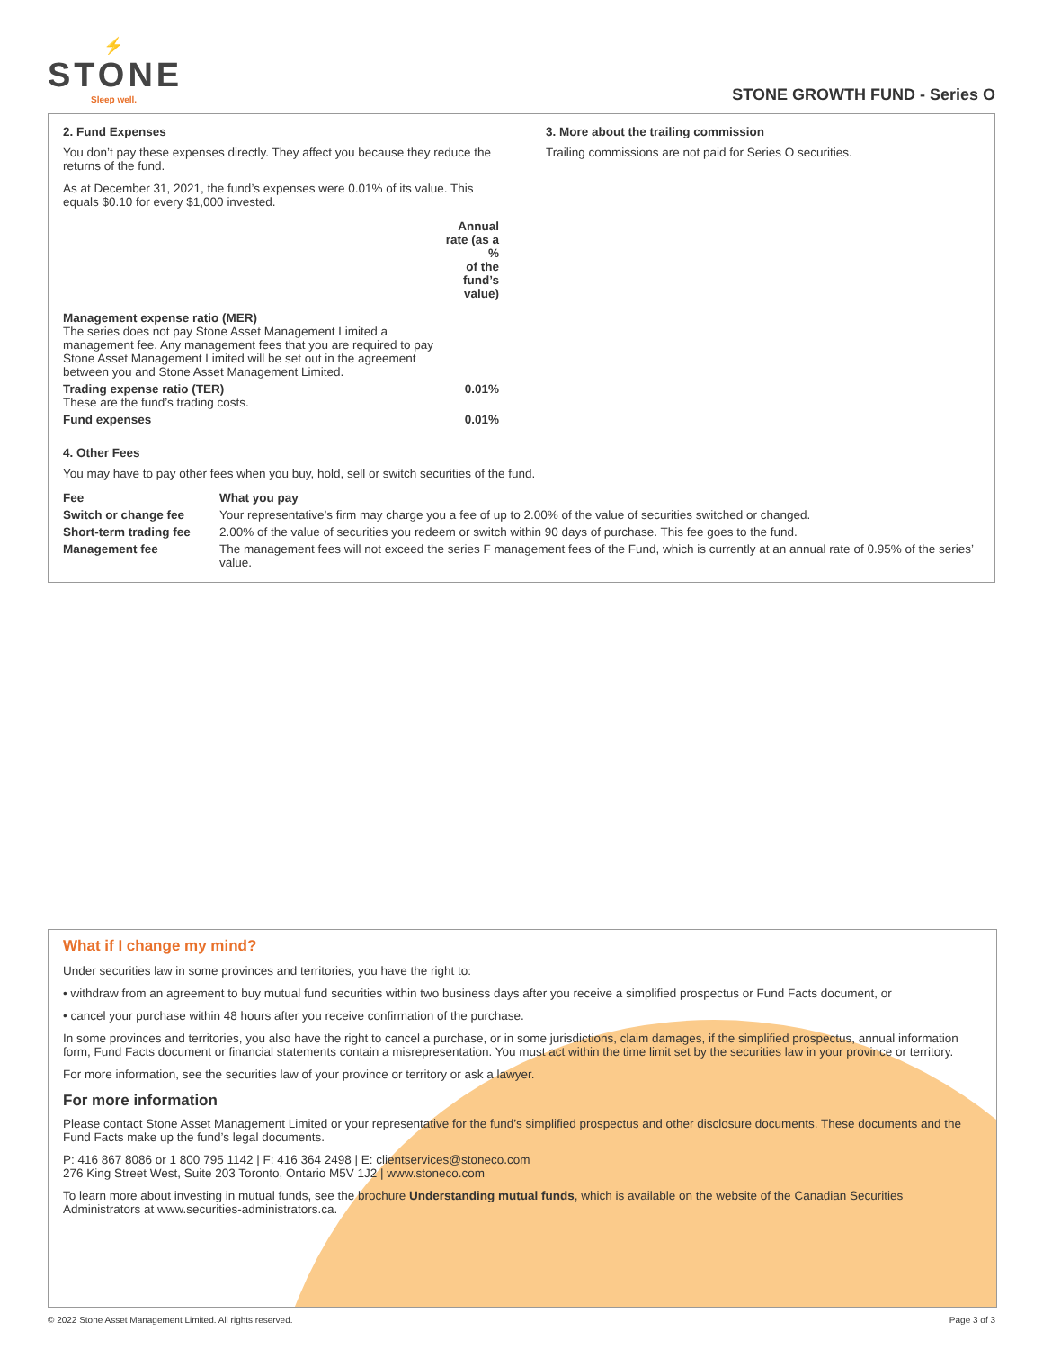⚡
STONE
Sleep well.
STONE GROWTH FUND - Series O
2. Fund Expenses
You don’t pay these expenses directly. They affect you because they reduce the returns of the fund.
As at December 31, 2021, the fund’s expenses were 0.01% of its value. This equals $0.10 for every $1,000 invested.
| | Annual rate (as a % of the fund’s value) |
| --- | --- |
| Management expense ratio (MER) The series does not pay Stone Asset Management Limited a management fee. Any management fees that you are required to pay Stone Asset Management Limited will be set out in the agreement between you and Stone Asset Management Limited. | |
| Trading expense ratio (TER) These are the fund’s trading costs. | 0.01% |
| Fund expenses | 0.01% |
3. More about the trailing commission
Trailing commissions are not paid for Series O securities.
4. Other Fees
You may have to pay other fees when you buy, hold, sell or switch securities of the fund.
| Fee | What you pay |
| --- | --- |
| Switch or change fee | Your representative’s firm may charge you a fee of up to 2.00% of the value of securities switched or changed. |
| Short-term trading fee | 2.00% of the value of securities you redeem or switch within 90 days of purchase. This fee goes to the fund. |
| Management fee | The management fees will not exceed the series F management fees of the Fund, which is currently at an annual rate of 0.95% of the series’ value. |
What if I change my mind?
Under securities law in some provinces and territories, you have the right to:
• withdraw from an agreement to buy mutual fund securities within two business days after you receive a simplified prospectus or Fund Facts document, or
• cancel your purchase within 48 hours after you receive confirmation of the purchase.
In some provinces and territories, you also have the right to cancel a purchase, or in some jurisdictions, claim damages, if the simplified prospectus, annual information form, Fund Facts document or financial statements contain a misrepresentation. You must act within the time limit set by the securities law in your province or territory.
For more information, see the securities law of your province or territory or ask a lawyer.
For more information
Please contact Stone Asset Management Limited or your representative for the fund’s simplified prospectus and other disclosure documents. These documents and the Fund Facts make up the fund’s legal documents.
P: 416 867 8086 or 1 800 795 1142 | F: 416 364 2498 | E: clientservices@stoneco.com
276 King Street West, Suite 203 Toronto, Ontario M5V 1J2 | www.stoneco.com
To learn more about investing in mutual funds, see the brochure Understanding mutual funds, which is available on the website of the Canadian Securities Administrators at www.securities-administrators.ca.
© 2022 Stone Asset Management Limited. All rights reserved. Page 3 of 3